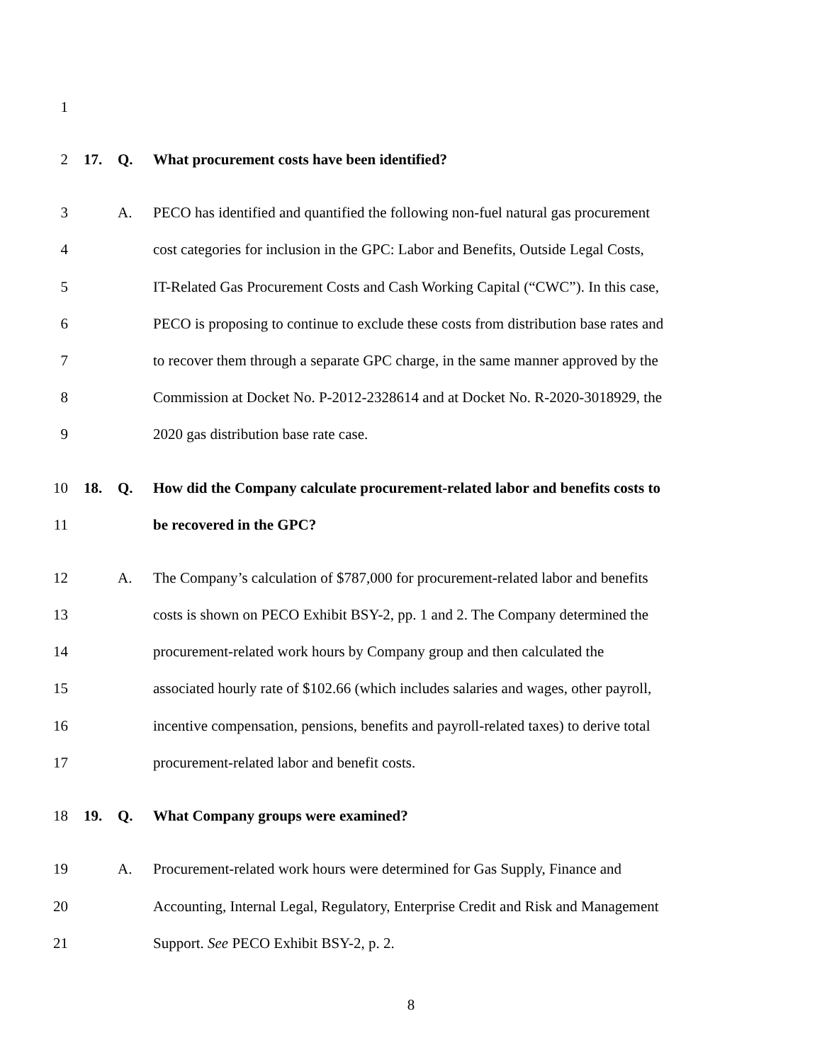1
2 17. Q. What procurement costs have been identified?
3 A. PECO has identified and quantified the following non-fuel natural gas procurement
4 cost categories for inclusion in the GPC: Labor and Benefits, Outside Legal Costs,
5 IT-Related Gas Procurement Costs and Cash Working Capital (“CWC”). In this case,
6 PECO is proposing to continue to exclude these costs from distribution base rates and
7 to recover them through a separate GPC charge, in the same manner approved by the
8 Commission at Docket No. P-2012-2328614 and at Docket No. R-2020-3018929, the
9 2020 gas distribution base rate case.
10 18. Q. How did the Company calculate procurement-related labor and benefits costs to
11 be recovered in the GPC?
12 A. The Company’s calculation of $787,000 for procurement-related labor and benefits
13 costs is shown on PECO Exhibit BSY-2, pp. 1 and 2. The Company determined the
14 procurement-related work hours by Company group and then calculated the
15 associated hourly rate of $102.66 (which includes salaries and wages, other payroll,
16 incentive compensation, pensions, benefits and payroll-related taxes) to derive total
17 procurement-related labor and benefit costs.
18 19. Q. What Company groups were examined?
19 A. Procurement-related work hours were determined for Gas Supply, Finance and
20 Accounting, Internal Legal, Regulatory, Enterprise Credit and Risk and Management
21 Support. See PECO Exhibit BSY-2, p. 2.
8